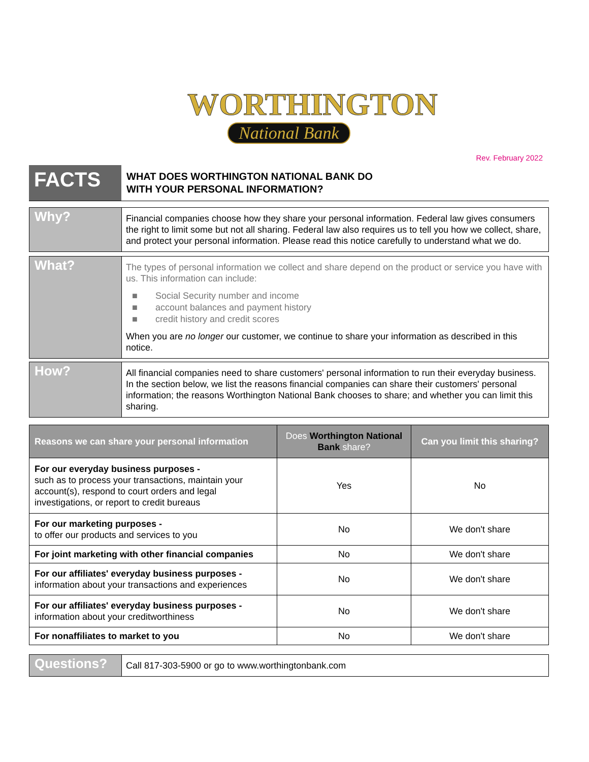WORTHINGTON
National Bank
Rev. February 2022
FACTS
WHAT DOES WORTHINGTON NATIONAL BANK DO
WITH YOUR PERSONAL INFORMATION?
Why?
Financial companies choose how they share your personal information. Federal law gives consumers the right to limit some but not all sharing. Federal law also requires us to tell you how we collect, share, and protect your personal information. Please read this notice carefully to understand what we do.
What?
The types of personal information we collect and share depend on the product or service you have with us. This information can include:
■ Social Security number and income
■ account balances and payment history
■ credit history and credit scores
When you are no longer our customer, we continue to share your information as described in this notice.
How?
All financial companies need to share customers' personal information to run their everyday business. In the section below, we list the reasons financial companies can share their customers' personal information; the reasons Worthington National Bank chooses to share; and whether you can limit this sharing.
| Reasons we can share your personal information | Does Worthington National Bank share? | Can you limit this sharing? |
| --- | --- | --- |
| For our everyday business purposes - such as to process your transactions, maintain your account(s), respond to court orders and legal investigations, or report to credit bureaus | Yes | No |
| For our marketing purposes - to offer our products and services to you | No | We don't share |
| For joint marketing with other financial companies | No | We don't share |
| For our affiliates' everyday business purposes - information about your transactions and experiences | No | We don't share |
| For our affiliates' everyday business purposes - information about your creditworthiness | No | We don't share |
| For nonaffiliates to market to you | No | We don't share |
Questions?
Call 817-303-5900 or go to www.worthingtonbank.com